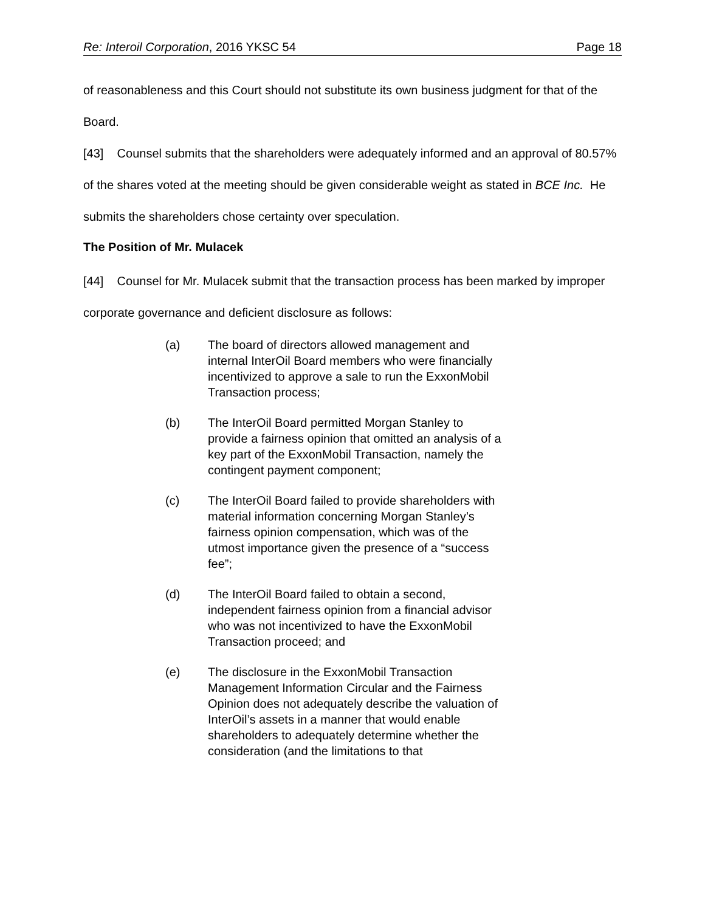Re: Interoil Corporation, 2016 YKSC 54 Page 18
of reasonableness and this Court should not substitute its own business judgment for that of the Board.
[43] Counsel submits that the shareholders were adequately informed and an approval of 80.57% of the shares voted at the meeting should be given considerable weight as stated in BCE Inc. He submits the shareholders chose certainty over speculation.
The Position of Mr. Mulacek
[44] Counsel for Mr. Mulacek submit that the transaction process has been marked by improper corporate governance and deficient disclosure as follows:
(a) The board of directors allowed management and internal InterOil Board members who were financially incentivized to approve a sale to run the ExxonMobil Transaction process;
(b) The InterOil Board permitted Morgan Stanley to provide a fairness opinion that omitted an analysis of a key part of the ExxonMobil Transaction, namely the contingent payment component;
(c) The InterOil Board failed to provide shareholders with material information concerning Morgan Stanley’s fairness opinion compensation, which was of the utmost importance given the presence of a “success fee”;
(d) The InterOil Board failed to obtain a second, independent fairness opinion from a financial advisor who was not incentivized to have the ExxonMobil Transaction proceed; and
(e) The disclosure in the ExxonMobil Transaction Management Information Circular and the Fairness Opinion does not adequately describe the valuation of InterOil’s assets in a manner that would enable shareholders to adequately determine whether the consideration (and the limitations to that